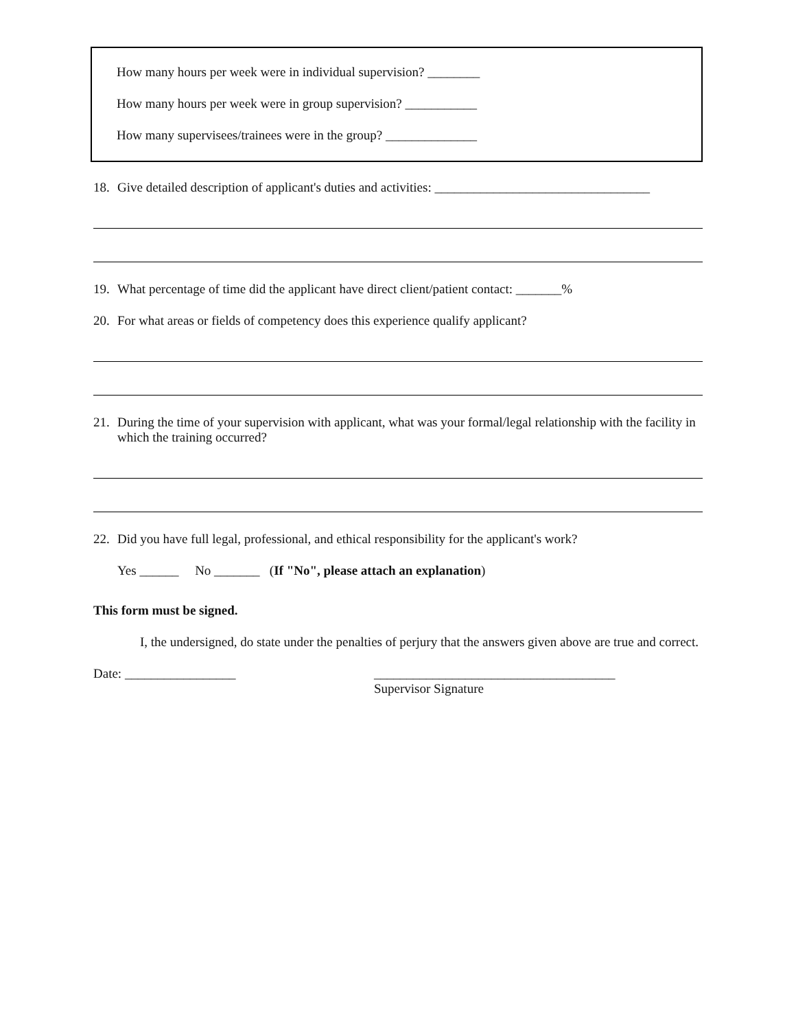How many hours per week were in individual supervision? ________
How many hours per week were in group supervision? ___________
How many supervisees/trainees were in the group? ______________
18. Give detailed description of applicant's duties and activities: _________________________________
19. What percentage of time did the applicant have direct client/patient contact: _______%
20. For what areas or fields of competency does this experience qualify applicant?
21. During the time of your supervision with applicant, what was your formal/legal relationship with the facility in which the training occurred?
22. Did you have full legal, professional, and ethical responsibility for the applicant's work?
Yes ______ No _______ (If "No", please attach an explanation)
This form must be signed.
I, the undersigned, do state under the penalties of perjury that the answers given above are true and correct.
Date: _________________ _____________________________________
Supervisor Signature